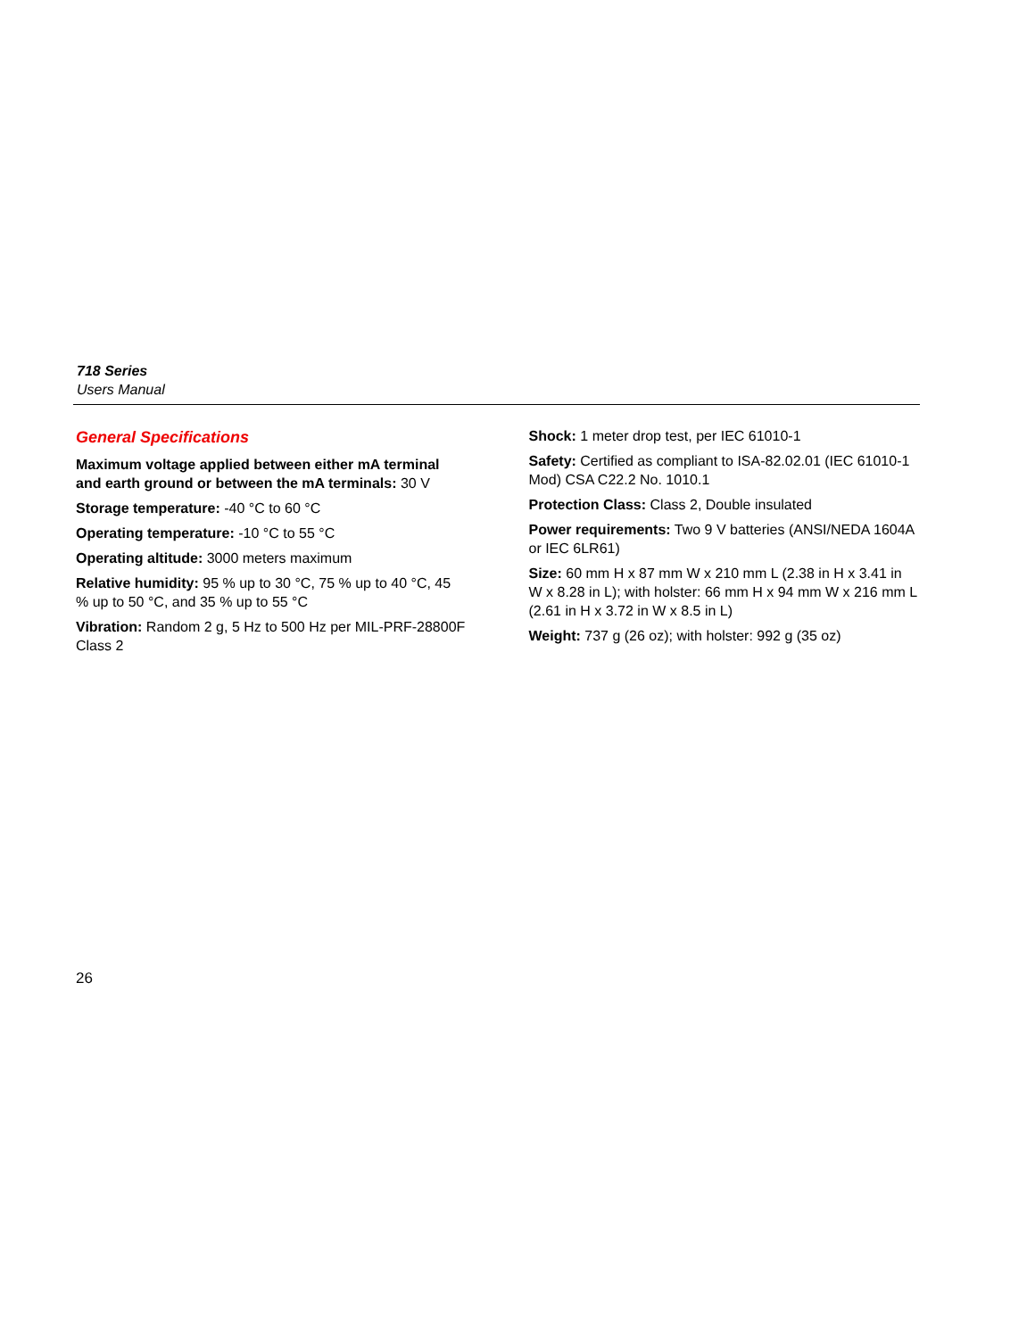718 Series
Users Manual
General Specifications
Maximum voltage applied between either mA terminal and earth ground or between the mA terminals: 30 V
Storage temperature: -40 °C to 60 °C
Operating temperature: -10 °C to 55 °C
Operating altitude: 3000 meters maximum
Relative humidity: 95 % up to 30 °C, 75 % up to 40 °C, 45 % up to 50 °C, and 35 % up to 55 °C
Vibration: Random 2 g, 5 Hz to 500 Hz per MIL-PRF-28800F Class 2
Shock: 1 meter drop test, per IEC 61010-1
Safety: Certified as compliant to ISA-82.02.01 (IEC 61010-1 Mod) CSA C22.2 No. 1010.1
Protection Class: Class 2, Double insulated
Power requirements: Two 9 V batteries (ANSI/NEDA 1604A or IEC 6LR61)
Size: 60 mm H x 87 mm W x 210 mm L (2.38 in H x 3.41 in W x 8.28 in L); with holster: 66 mm H x 94 mm W x 216 mm L (2.61 in H x 3.72 in W x 8.5 in L)
Weight: 737 g (26 oz); with holster: 992 g (35 oz)
26